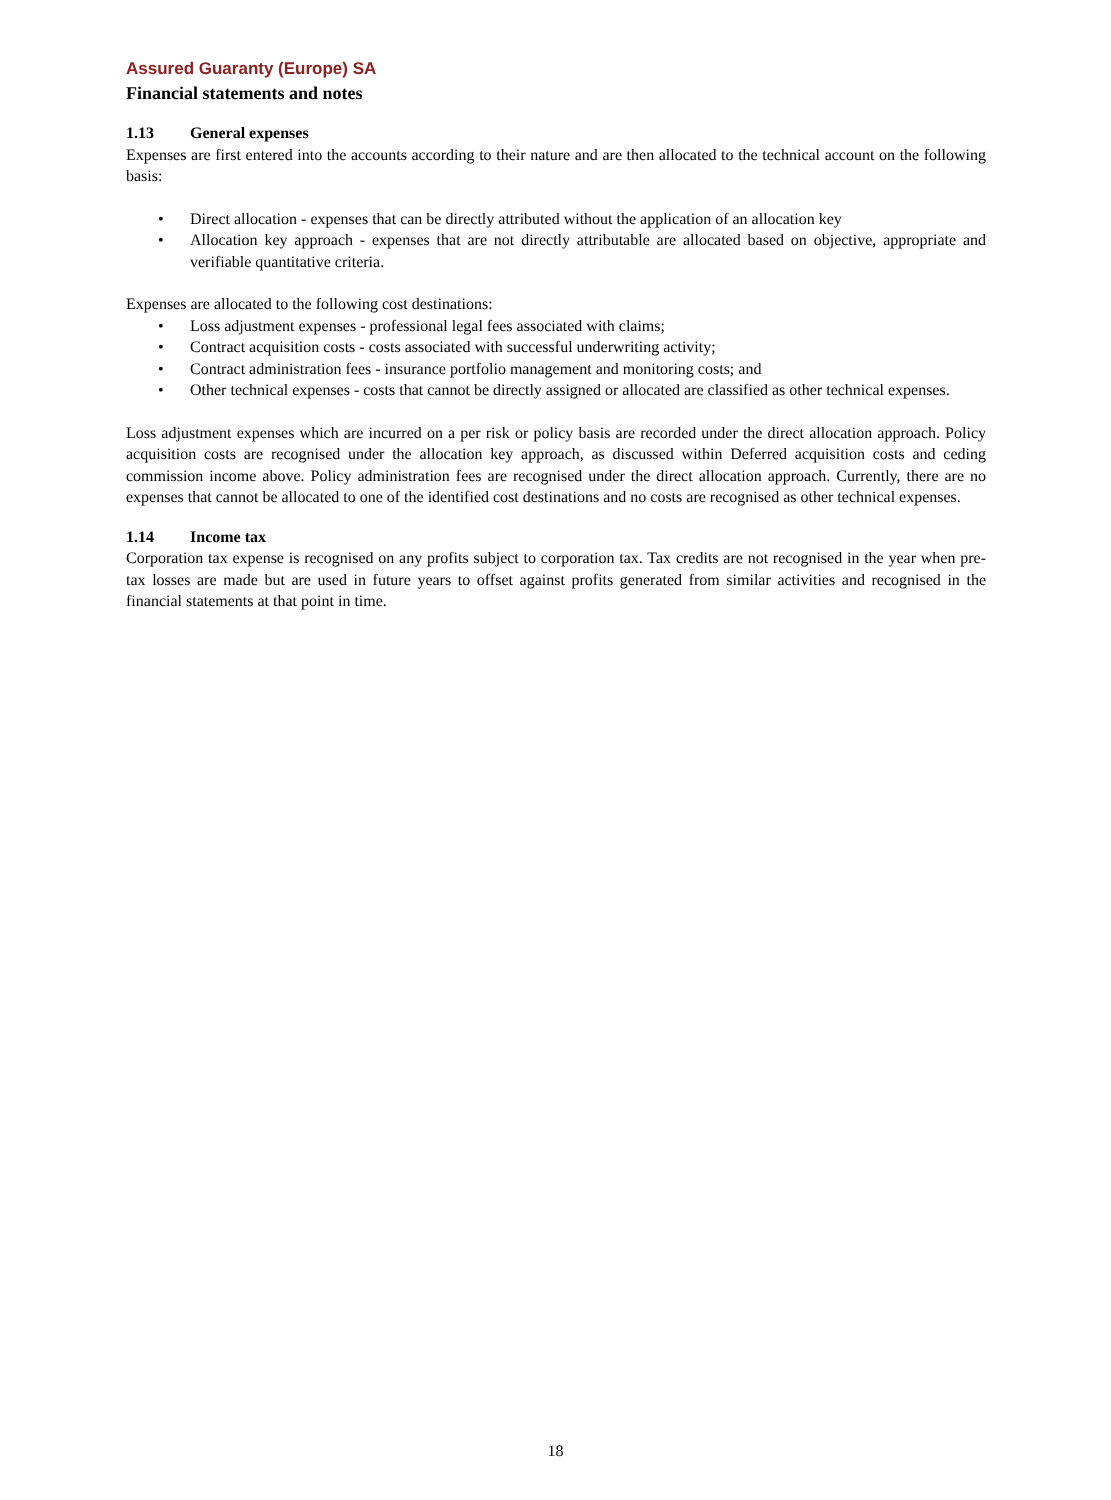Assured Guaranty (Europe) SA
Financial statements and notes
1.13 General expenses
Expenses are first entered into the accounts according to their nature and are then allocated to the technical account on the following basis:
• Direct allocation - expenses that can be directly attributed without the application of an allocation key
• Allocation key approach - expenses that are not directly attributable are allocated based on objective, appropriate and verifiable quantitative criteria.
Expenses are allocated to the following cost destinations:
• Loss adjustment expenses - professional legal fees associated with claims;
• Contract acquisition costs - costs associated with successful underwriting activity;
• Contract administration fees - insurance portfolio management and monitoring costs; and
• Other technical expenses - costs that cannot be directly assigned or allocated are classified as other technical expenses.
Loss adjustment expenses which are incurred on a per risk or policy basis are recorded under the direct allocation approach. Policy acquisition costs are recognised under the allocation key approach, as discussed within Deferred acquisition costs and ceding commission income above. Policy administration fees are recognised under the direct allocation approach. Currently, there are no expenses that cannot be allocated to one of the identified cost destinations and no costs are recognised as other technical expenses.
1.14 Income tax
Corporation tax expense is recognised on any profits subject to corporation tax. Tax credits are not recognised in the year when pre-tax losses are made but are used in future years to offset against profits generated from similar activities and recognised in the financial statements at that point in time.
18